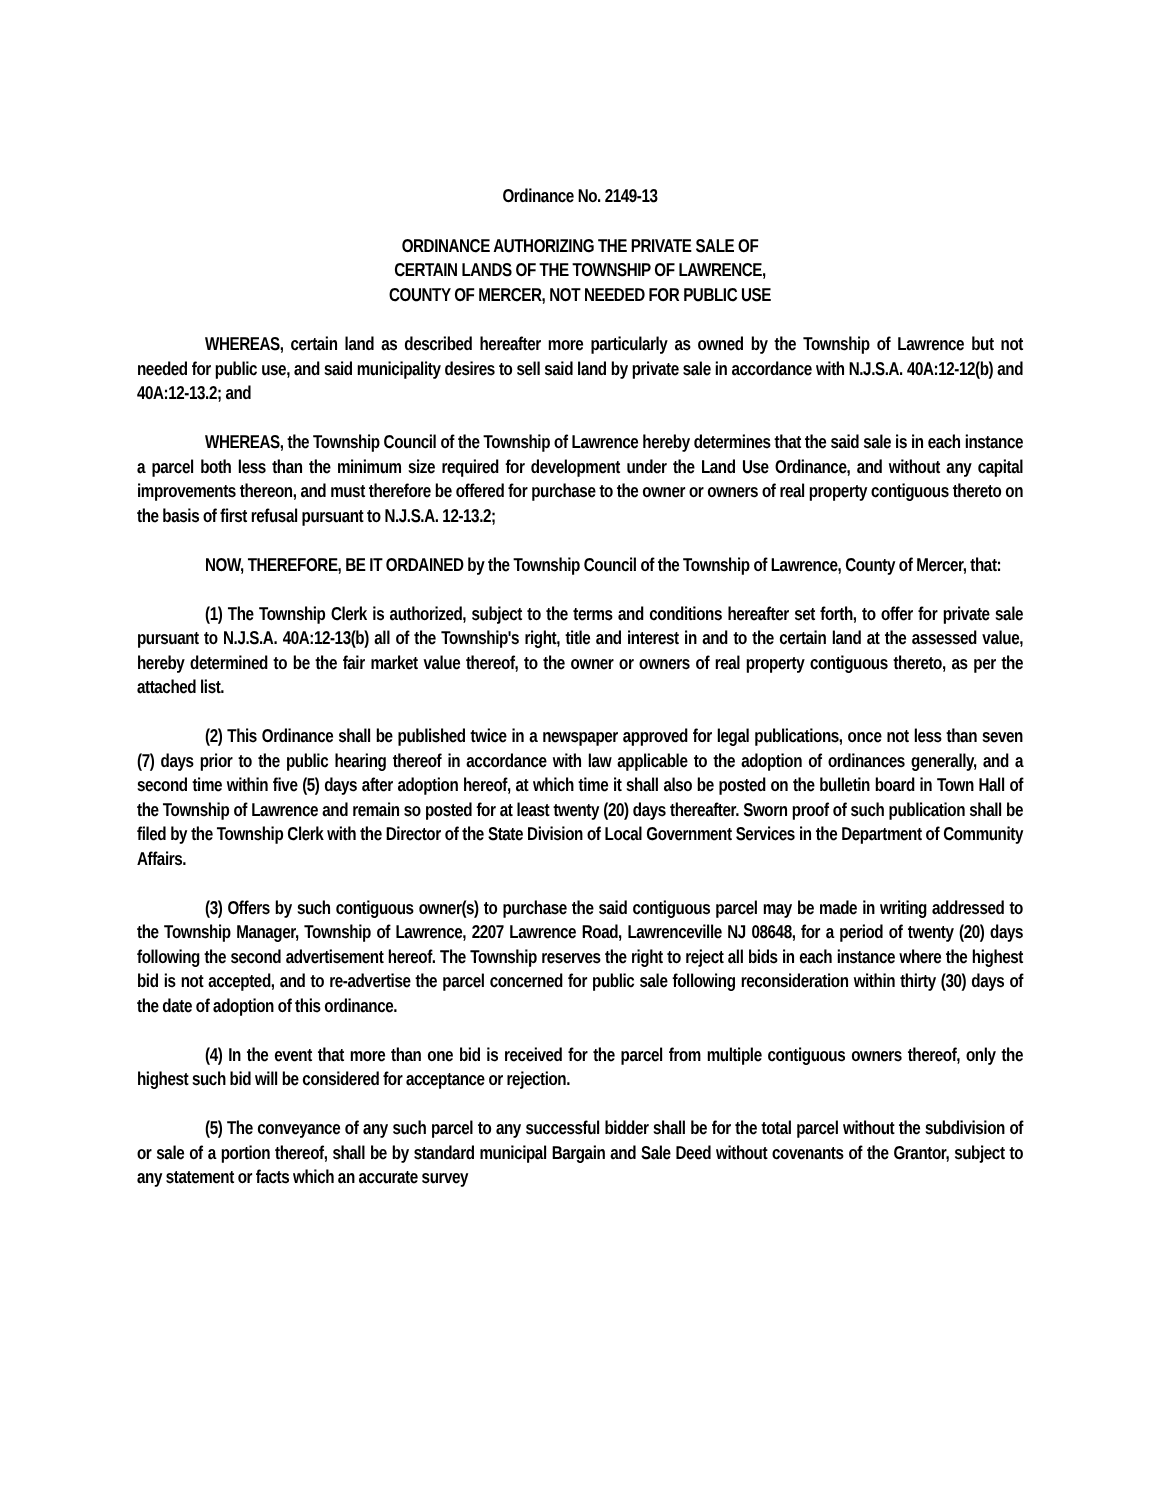Ordinance No. 2149-13
ORDINANCE AUTHORIZING THE PRIVATE SALE OF
CERTAIN LANDS OF THE TOWNSHIP OF LAWRENCE,
COUNTY OF MERCER, NOT NEEDED FOR PUBLIC USE
WHEREAS, certain land as described hereafter more particularly as owned by the Township of Lawrence but not needed for public use, and said municipality desires to sell said land by private sale in accordance with N.J.S.A. 40A:12-12(b) and 40A:12-13.2; and
WHEREAS, the Township Council of the Township of Lawrence hereby determines that the said sale is in each instance a parcel both less than the minimum size required for development under the Land Use Ordinance, and without any capital improvements thereon, and must therefore be offered for purchase to the owner or owners of real property contiguous thereto on the basis of first refusal pursuant to N.J.S.A. 12-13.2;
NOW, THEREFORE, BE IT ORDAINED by the Township Council of the Township of Lawrence, County of Mercer, that:
(1) The Township Clerk is authorized, subject to the terms and conditions hereafter set forth, to offer for private sale pursuant to N.J.S.A. 40A:12-13(b) all of the Township's right, title and interest in and to the certain land at the assessed value, hereby determined to be the fair market value thereof, to the owner or owners of real property contiguous thereto, as per the attached list.
(2) This Ordinance shall be published twice in a newspaper approved for legal publications, once not less than seven (7) days prior to the public hearing thereof in accordance with law applicable to the adoption of ordinances generally, and a second time within five (5) days after adoption hereof, at which time it shall also be posted on the bulletin board in Town Hall of the Township of Lawrence and remain so posted for at least twenty (20) days thereafter. Sworn proof of such publication shall be filed by the Township Clerk with the Director of the State Division of Local Government Services in the Department of Community Affairs.
(3) Offers by such contiguous owner(s) to purchase the said contiguous parcel may be made in writing addressed to the Township Manager, Township of Lawrence, 2207 Lawrence Road, Lawrenceville NJ 08648, for a period of twenty (20) days following the second advertisement hereof. The Township reserves the right to reject all bids in each instance where the highest bid is not accepted, and to re-advertise the parcel concerned for public sale following reconsideration within thirty (30) days of the date of adoption of this ordinance.
(4) In the event that more than one bid is received for the parcel from multiple contiguous owners thereof, only the highest such bid will be considered for acceptance or rejection.
(5) The conveyance of any such parcel to any successful bidder shall be for the total parcel without the subdivision of or sale of a portion thereof, shall be by standard municipal Bargain and Sale Deed without covenants of the Grantor, subject to any statement or facts which an accurate survey